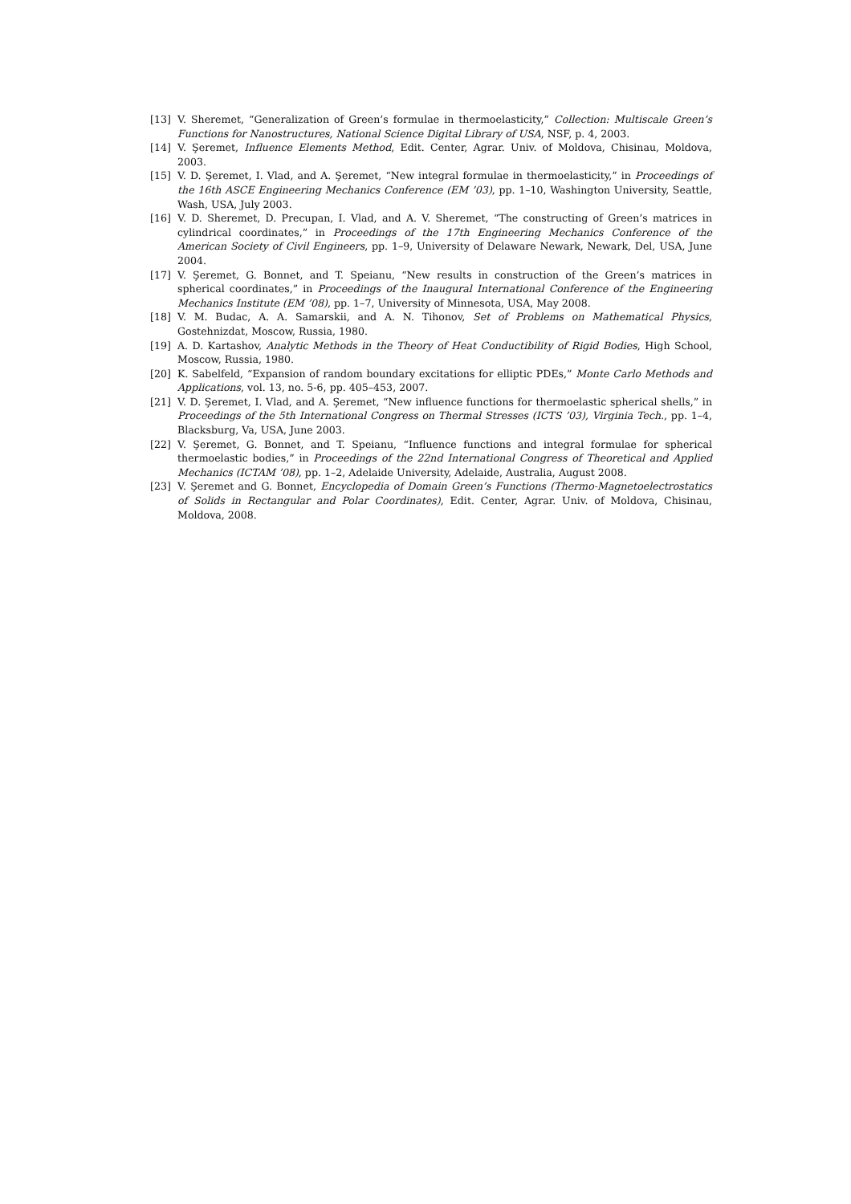[13] V. Sheremet, “Generalization of Green’s formulae in thermoelasticity,” Collection: Multiscale Green’s Functions for Nanostructures, National Science Digital Library of USA, NSF, p. 4, 2003.
[14] V. Şeremet, Influence Elements Method, Edit. Center, Agrar. Univ. of Moldova, Chisinau, Moldova, 2003.
[15] V. D. Şeremet, I. Vlad, and A. Şeremet, “New integral formulae in thermoelasticity,” in Proceedings of the 16th ASCE Engineering Mechanics Conference (EM ’03), pp. 1–10, Washington University, Seattle, Wash, USA, July 2003.
[16] V. D. Sheremet, D. Precupan, I. Vlad, and A. V. Sheremet, “The constructing of Green’s matrices in cylindrical coordinates,” in Proceedings of the 17th Engineering Mechanics Conference of the American Society of Civil Engineers, pp. 1–9, University of Delaware Newark, Newark, Del, USA, June 2004.
[17] V. Şeremet, G. Bonnet, and T. Speianu, “New results in construction of the Green’s matrices in spherical coordinates,” in Proceedings of the Inaugural International Conference of the Engineering Mechanics Institute (EM ’08), pp. 1–7, University of Minnesota, USA, May 2008.
[18] V. M. Budac, A. A. Samarskii, and A. N. Tihonov, Set of Problems on Mathematical Physics, Gostehnizdat, Moscow, Russia, 1980.
[19] A. D. Kartashov, Analytic Methods in the Theory of Heat Conductibility of Rigid Bodies, High School, Moscow, Russia, 1980.
[20] K. Sabelfeld, “Expansion of random boundary excitations for elliptic PDEs,” Monte Carlo Methods and Applications, vol. 13, no. 5-6, pp. 405–453, 2007.
[21] V. D. Şeremet, I. Vlad, and A. Şeremet, “New influence functions for thermoelastic spherical shells,” in Proceedings of the 5th International Congress on Thermal Stresses (ICTS ’03), Virginia Tech., pp. 1–4, Blacksburg, Va, USA, June 2003.
[22] V. Şeremet, G. Bonnet, and T. Speianu, “Influence functions and integral formulae for spherical thermoelastic bodies,” in Proceedings of the 22nd International Congress of Theoretical and Applied Mechanics (ICTAM ’08), pp. 1–2, Adelaide University, Adelaide, Australia, August 2008.
[23] V. Şeremet and G. Bonnet, Encyclopedia of Domain Green’s Functions (Thermo-Magnetoelectrostatics of Solids in Rectangular and Polar Coordinates), Edit. Center, Agrar. Univ. of Moldova, Chisinau, Moldova, 2008.